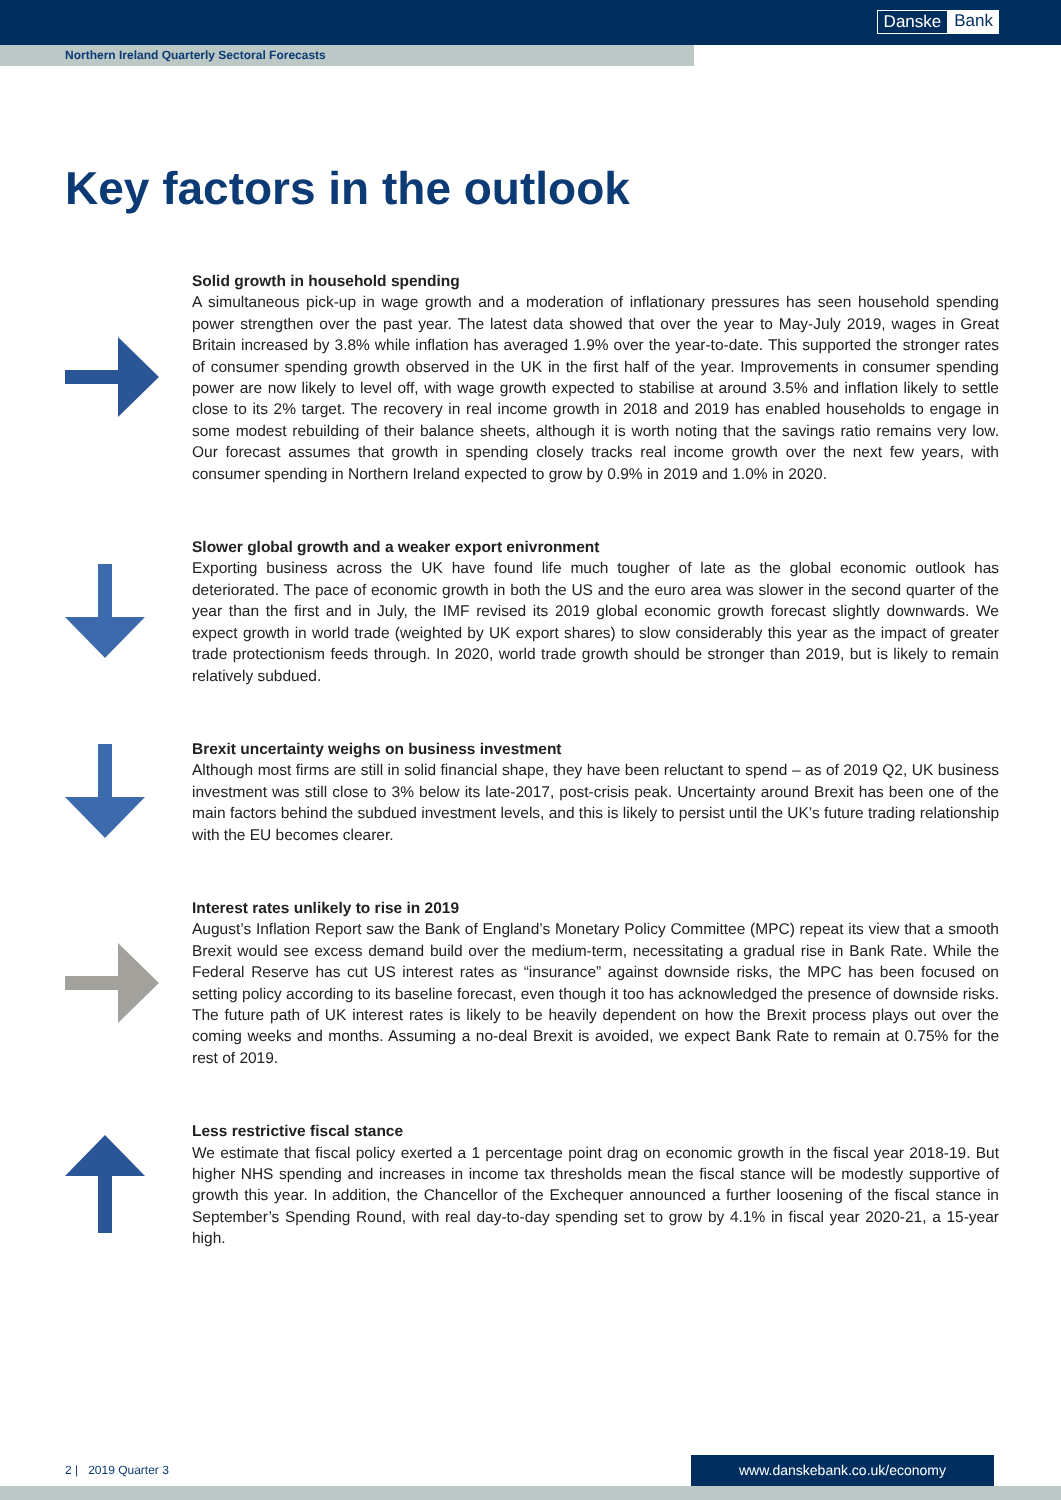Danske Bank
Northern Ireland Quarterly Sectoral Forecasts
Key factors in the outlook
Solid growth in household spending
A simultaneous pick-up in wage growth and a moderation of inflationary pressures has seen household spending power strengthen over the past year. The latest data showed that over the year to May-July 2019, wages in Great Britain increased by 3.8% while inflation has averaged 1.9% over the year-to-date. This supported the stronger rates of consumer spending growth observed in the UK in the first half of the year. Improvements in consumer spending power are now likely to level off, with wage growth expected to stabilise at around 3.5% and inflation likely to settle close to its 2% target. The recovery in real income growth in 2018 and 2019 has enabled households to engage in some modest rebuilding of their balance sheets, although it is worth noting that the savings ratio remains very low. Our forecast assumes that growth in spending closely tracks real income growth over the next few years, with consumer spending in Northern Ireland expected to grow by 0.9% in 2019 and 1.0% in 2020.
Slower global growth and a weaker export enivronment
Exporting business across the UK have found life much tougher of late as the global economic outlook has deteriorated. The pace of economic growth in both the US and the euro area was slower in the second quarter of the year than the first and in July, the IMF revised its 2019 global economic growth forecast slightly downwards. We expect growth in world trade (weighted by UK export shares) to slow considerably this year as the impact of greater trade protectionism feeds through. In 2020, world trade growth should be stronger than 2019, but is likely to remain relatively subdued.
Brexit uncertainty weighs on business investment
Although most firms are still in solid financial shape, they have been reluctant to spend – as of 2019 Q2, UK business investment was still close to 3% below its late-2017, post-crisis peak. Uncertainty around Brexit has been one of the main factors behind the subdued investment levels, and this is likely to persist until the UK’s future trading relationship with the EU becomes clearer.
Interest rates unlikely to rise in 2019
August’s Inflation Report saw the Bank of England’s Monetary Policy Committee (MPC) repeat its view that a smooth Brexit would see excess demand build over the medium-term, necessitating a gradual rise in Bank Rate. While the Federal Reserve has cut US interest rates as “insurance” against downside risks, the MPC has been focused on setting policy according to its baseline forecast, even though it too has acknowledged the presence of downside risks. The future path of UK interest rates is likely to be heavily dependent on how the Brexit process plays out over the coming weeks and months. Assuming a no-deal Brexit is avoided, we expect Bank Rate to remain at 0.75% for the rest of 2019.
Less restrictive fiscal stance
We estimate that fiscal policy exerted a 1 percentage point drag on economic growth in the fiscal year 2018-19. But higher NHS spending and increases in income tax thresholds mean the fiscal stance will be modestly supportive of growth this year. In addition, the Chancellor of the Exchequer announced a further loosening of the fiscal stance in September’s Spending Round, with real day-to-day spending set to grow by 4.1% in fiscal year 2020-21, a 15-year high.
2 | 2019 Quarter 3 www.danskebank.co.uk/economy